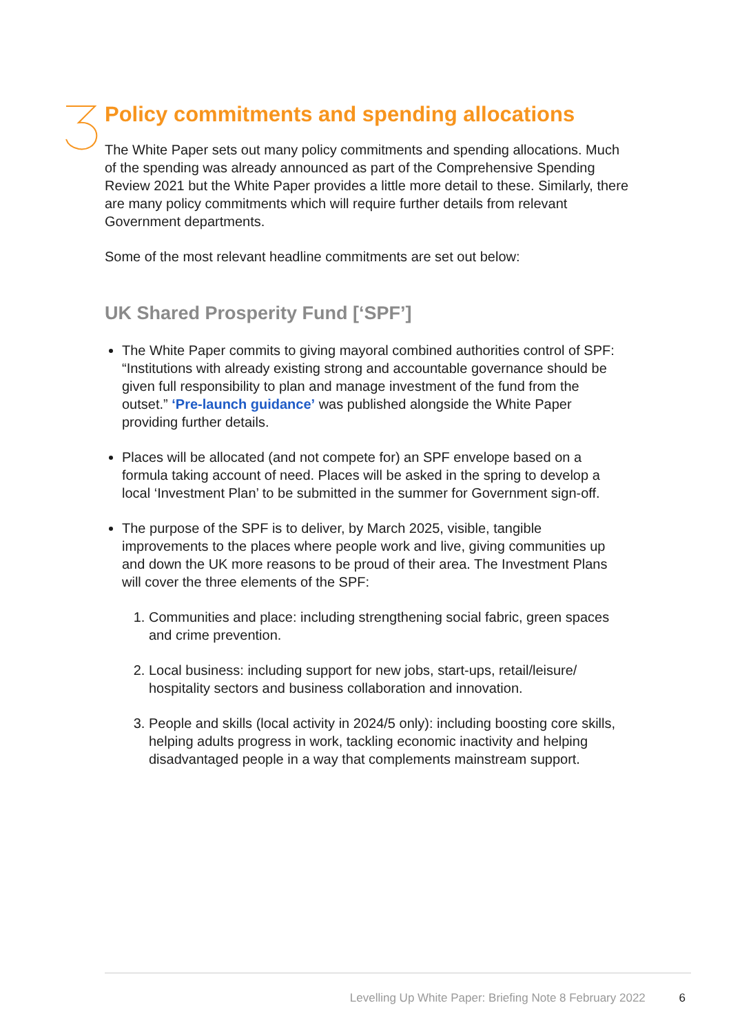Policy commitments and spending allocations
The White Paper sets out many policy commitments and spending allocations. Much of the spending was already announced as part of the Comprehensive Spending Review 2021 but the White Paper provides a little more detail to these. Similarly, there are many policy commitments which will require further details from relevant Government departments.
Some of the most relevant headline commitments are set out below:
UK Shared Prosperity Fund [‘SPF’]
The White Paper commits to giving mayoral combined authorities control of SPF: “Institutions with already existing strong and accountable governance should be given full responsibility to plan and manage investment of the fund from the outset.” ‘Pre-launch guidance’ was published alongside the White Paper providing further details.
Places will be allocated (and not compete for) an SPF envelope based on a formula taking account of need. Places will be asked in the spring to develop a local ‘Investment Plan’ to be submitted in the summer for Government sign-off.
The purpose of the SPF is to deliver, by March 2025, visible, tangible improvements to the places where people work and live, giving communities up and down the UK more reasons to be proud of their area. The Investment Plans will cover the three elements of the SPF:
1. Communities and place: including strengthening social fabric, green spaces and crime prevention.
2. Local business: including support for new jobs, start-ups, retail/leisure/ hospitality sectors and business collaboration and innovation.
3. People and skills (local activity in 2024/5 only): including boosting core skills, helping adults progress in work, tackling economic inactivity and helping disadvantaged people in a way that complements mainstream support.
Levelling Up White Paper: Briefing Note 8 February 2022 6